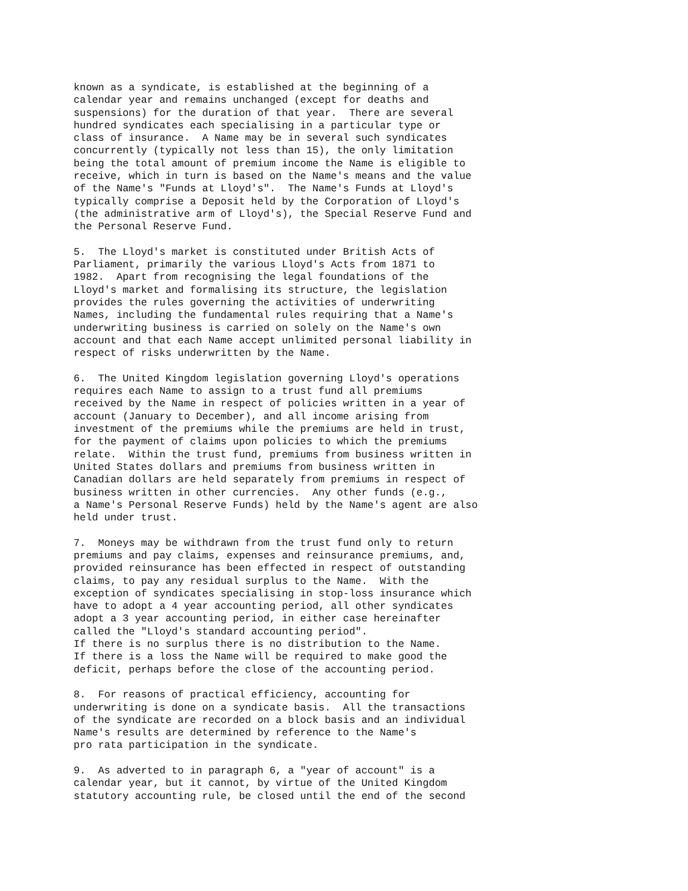known as a syndicate, is established at the beginning of a
calendar year and remains unchanged (except for deaths and
suspensions) for the duration of that year.  There are several
hundred syndicates each specialising in a particular type or
class of insurance.  A Name may be in several such syndicates
concurrently (typically not less than 15), the only limitation
being the total amount of premium income the Name is eligible to
receive, which in turn is based on the Name's means and the value
of the Name's "Funds at Lloyd's".  The Name's Funds at Lloyd's
typically comprise a Deposit held by the Corporation of Lloyd's
(the administrative arm of Lloyd's), the Special Reserve Fund and
the Personal Reserve Fund.

5.  The Lloyd's market is constituted under British Acts of
Parliament, primarily the various Lloyd's Acts from 1871 to
1982.  Apart from recognising the legal foundations of the
Lloyd's market and formalising its structure, the legislation
provides the rules governing the activities of underwriting
Names, including the fundamental rules requiring that a Name's
underwriting business is carried on solely on the Name's own
account and that each Name accept unlimited personal liability in
respect of risks underwritten by the Name.

6.  The United Kingdom legislation governing Lloyd's operations
requires each Name to assign to a trust fund all premiums
received by the Name in respect of policies written in a year of
account (January to December), and all income arising from
investment of the premiums while the premiums are held in trust,
for the payment of claims upon policies to which the premiums
relate.  Within the trust fund, premiums from business written in
United States dollars and premiums from business written in
Canadian dollars are held separately from premiums in respect of
business written in other currencies.  Any other funds (e.g.,
a Name's Personal Reserve Funds) held by the Name's agent are also
held under trust.

7.  Moneys may be withdrawn from the trust fund only to return
premiums and pay claims, expenses and reinsurance premiums, and,
provided reinsurance has been effected in respect of outstanding
claims, to pay any residual surplus to the Name.  With the
exception of syndicates specialising in stop-loss insurance which
have to adopt a 4 year accounting period, all other syndicates
adopt a 3 year accounting period, in either case hereinafter
called the "Lloyd's standard accounting period".
If there is no surplus there is no distribution to the Name.
If there is a loss the Name will be required to make good the
deficit, perhaps before the close of the accounting period.

8.  For reasons of practical efficiency, accounting for
underwriting is done on a syndicate basis.  All the transactions
of the syndicate are recorded on a block basis and an individual
Name's results are determined by reference to the Name's
pro rata participation in the syndicate.

9.  As adverted to in paragraph 6, a "year of account" is a
calendar year, but it cannot, by virtue of the United Kingdom
statutory accounting rule, be closed until the end of the second